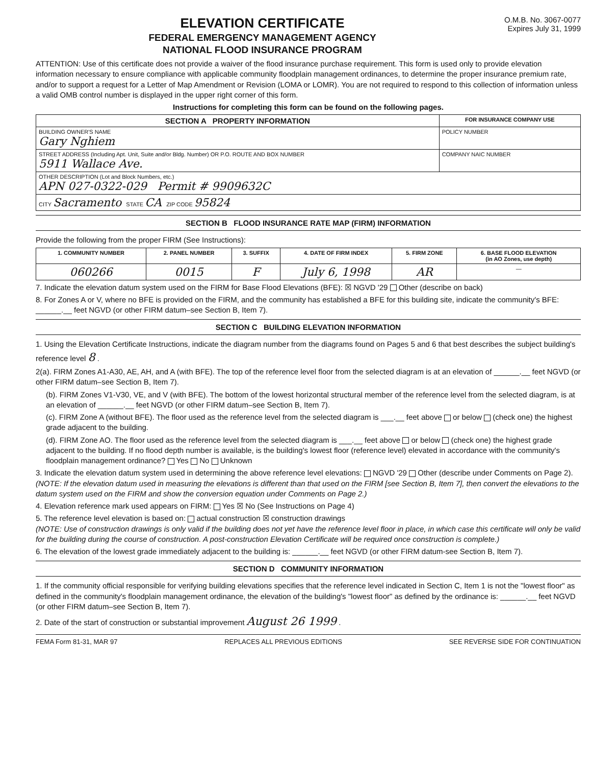ELEVATION CERTIFICATE
FEDERAL EMERGENCY MANAGEMENT AGENCY
NATIONAL FLOOD INSURANCE PROGRAM
O.M.B. No. 3067-0077
Expires July 31, 1999
ATTENTION: Use of this certificate does not provide a waiver of the flood insurance purchase requirement. This form is used only to provide elevation information necessary to ensure compliance with applicable community floodplain management ordinances, to determine the proper insurance premium rate, and/or to support a request for a Letter of Map Amendment or Revision (LOMA or LOMR). You are not required to respond to this collection of information unless a valid OMB control number is displayed in the upper right corner of this form.
Instructions for completing this form can be found on the following pages.
| SECTION A PROPERTY INFORMATION | FOR INSURANCE COMPANY USE |
| --- | --- |
| BUILDING OWNER'S NAME Gary Nghiem | POLICY NUMBER |
| STREET ADDRESS (Including Apt. Unit, Suite and/or Bldg. Number) OR P.O. ROUTE AND BOX NUMBER 5911 Wallace Ave. | COMPANY NAIC NUMBER |
| OTHER DESCRIPTION (Lot and Block Numbers, etc.) APN 027-0322-029 Permit # 9909632C | |
| CITY Sacramento STATE CA ZIP CODE 95824 | |
SECTION B FLOOD INSURANCE RATE MAP (FIRM) INFORMATION
Provide the following from the proper FIRM (See Instructions):
| 1. COMMUNITY NUMBER | 2. PANEL NUMBER | 3. SUFFIX | 4. DATE OF FIRM INDEX | 5. FIRM ZONE | 6. BASE FLOOD ELEVATION (in AO Zones, use depth) |
| --- | --- | --- | --- | --- | --- |
| 060266 | 0015 | F | July 6, 1998 | AR | — |
7. Indicate the elevation datum system used on the FIRM for Base Flood Elevations (BFE): ☒ NGVD '29 Other (describe on back)
8. For Zones A or V, where no BFE is provided on the FIRM, and the community has established a BFE for this building site, indicate the community's BFE: ______.__ feet NGVD (or other FIRM datum–see Section B, Item 7).
SECTION C BUILDING ELEVATION INFORMATION
1. Using the Elevation Certificate Instructions, indicate the diagram number from the diagrams found on Pages 5 and 6 that best describes the subject building's reference level 8 .
2(a). FIRM Zones A1-A30, AE, AH, and A (with BFE). The top of the reference level floor from the selected diagram is at an elevation of ______.__ feet NGVD (or other FIRM datum–see Section B, Item 7).
(b). FIRM Zones V1-V30, VE, and V (with BFE). The bottom of the lowest horizontal structural member of the reference level from the selected diagram, is at an elevation of ______.__ feet NGVD (or other FIRM datum–see Section B, Item 7).
(c). FIRM Zone A (without BFE). The floor used as the reference level from the selected diagram is ___.__ feet above or below (check one) the highest grade adjacent to the building.
(d). FIRM Zone AO. The floor used as the reference level from the selected diagram is ___.__ feet above or below (check one) the highest grade adjacent to the building. If no flood depth number is available, is the building's lowest floor (reference level) elevated in accordance with the community's floodplain management ordinance? Yes No Unknown
3. Indicate the elevation datum system used in determining the above reference level elevations: NGVD '29 Other (describe under Comments on Page 2). (NOTE: If the elevation datum used in measuring the elevations is different than that used on the FIRM [see Section B, Item 7], then convert the elevations to the datum system used on the FIRM and show the conversion equation under Comments on Page 2.)
4. Elevation reference mark used appears on FIRM: Yes ☒ No (See Instructions on Page 4)
5. The reference level elevation is based on: actual construction ☒ construction drawings
(NOTE: Use of construction drawings is only valid if the building does not yet have the reference level floor in place, in which case this certificate will only be valid for the building during the course of construction. A post-construction Elevation Certificate will be required once construction is complete.)
6. The elevation of the lowest grade immediately adjacent to the building is: ______.__ feet NGVD (or other FIRM datum-see Section B, Item 7).
SECTION D COMMUNITY INFORMATION
1. If the community official responsible for verifying building elevations specifies that the reference level indicated in Section C, Item 1 is not the "lowest floor" as defined in the community's floodplain management ordinance, the elevation of the building's "lowest floor" as defined by the ordinance is: ______.__ feet NGVD (or other FIRM datum–see Section B, Item 7).
2. Date of the start of construction or substantial improvement August 26 1999 .
FEMA Form 81-31, MAR 97 REPLACES ALL PREVIOUS EDITIONS SEE REVERSE SIDE FOR CONTINUATION